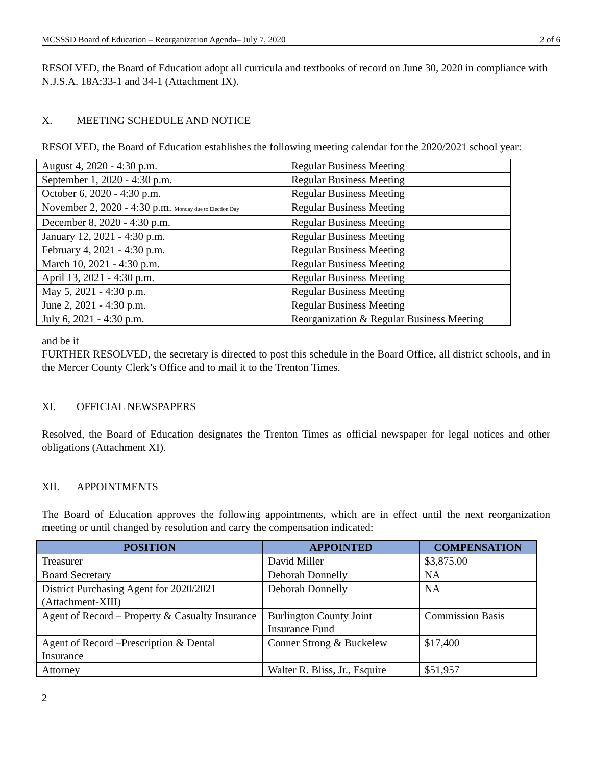MCSSSD Board of Education – Reorganization Agenda– July 7, 2020 2 of 6
RESOLVED, the Board of Education adopt all curricula and textbooks of record on June 30, 2020 in compliance with N.J.S.A. 18A:33-1 and 34-1 (Attachment IX).
X. MEETING SCHEDULE AND NOTICE
RESOLVED, the Board of Education establishes the following meeting calendar for the 2020/2021 school year:
| August 4, 2020 - 4:30 p.m. | Regular Business Meeting |
| September 1, 2020 - 4:30 p.m. | Regular Business Meeting |
| October 6, 2020 - 4:30 p.m. | Regular Business Meeting |
| November 2, 2020 - 4:30 p.m. Monday due to Election Day | Regular Business Meeting |
| December 8, 2020 - 4:30 p.m. | Regular Business Meeting |
| January 12, 2021 - 4:30 p.m. | Regular Business Meeting |
| February 4, 2021 - 4:30 p.m. | Regular Business Meeting |
| March 10, 2021 - 4:30 p.m. | Regular Business Meeting |
| April 13, 2021 - 4:30 p.m. | Regular Business Meeting |
| May 5, 2021 - 4:30 p.m. | Regular Business Meeting |
| June 2, 2021 - 4:30 p.m. | Regular Business Meeting |
| July 6, 2021 - 4:30 p.m. | Reorganization & Regular Business Meeting |
and be it
FURTHER RESOLVED, the secretary is directed to post this schedule in the Board Office, all district schools, and in the Mercer County Clerk’s Office and to mail it to the Trenton Times.
XI. OFFICIAL NEWSPAPERS
Resolved, the Board of Education designates the Trenton Times as official newspaper for legal notices and other obligations (Attachment XI).
XII. APPOINTMENTS
The Board of Education approves the following appointments, which are in effect until the next reorganization meeting or until changed by resolution and carry the compensation indicated:
| POSITION | APPOINTED | COMPENSATION |
| --- | --- | --- |
| Treasurer | David Miller | $3,875.00 |
| Board Secretary | Deborah Donnelly | NA |
| District Purchasing Agent for 2020/2021 (Attachment-XIII) | Deborah Donnelly | NA |
| Agent of Record – Property & Casualty Insurance | Burlington County Joint Insurance Fund | Commission Basis |
| Agent of Record –Prescription & Dental Insurance | Conner Strong & Buckelew | $17,400 |
| Attorney | Walter R. Bliss, Jr., Esquire | $51,957 |
2